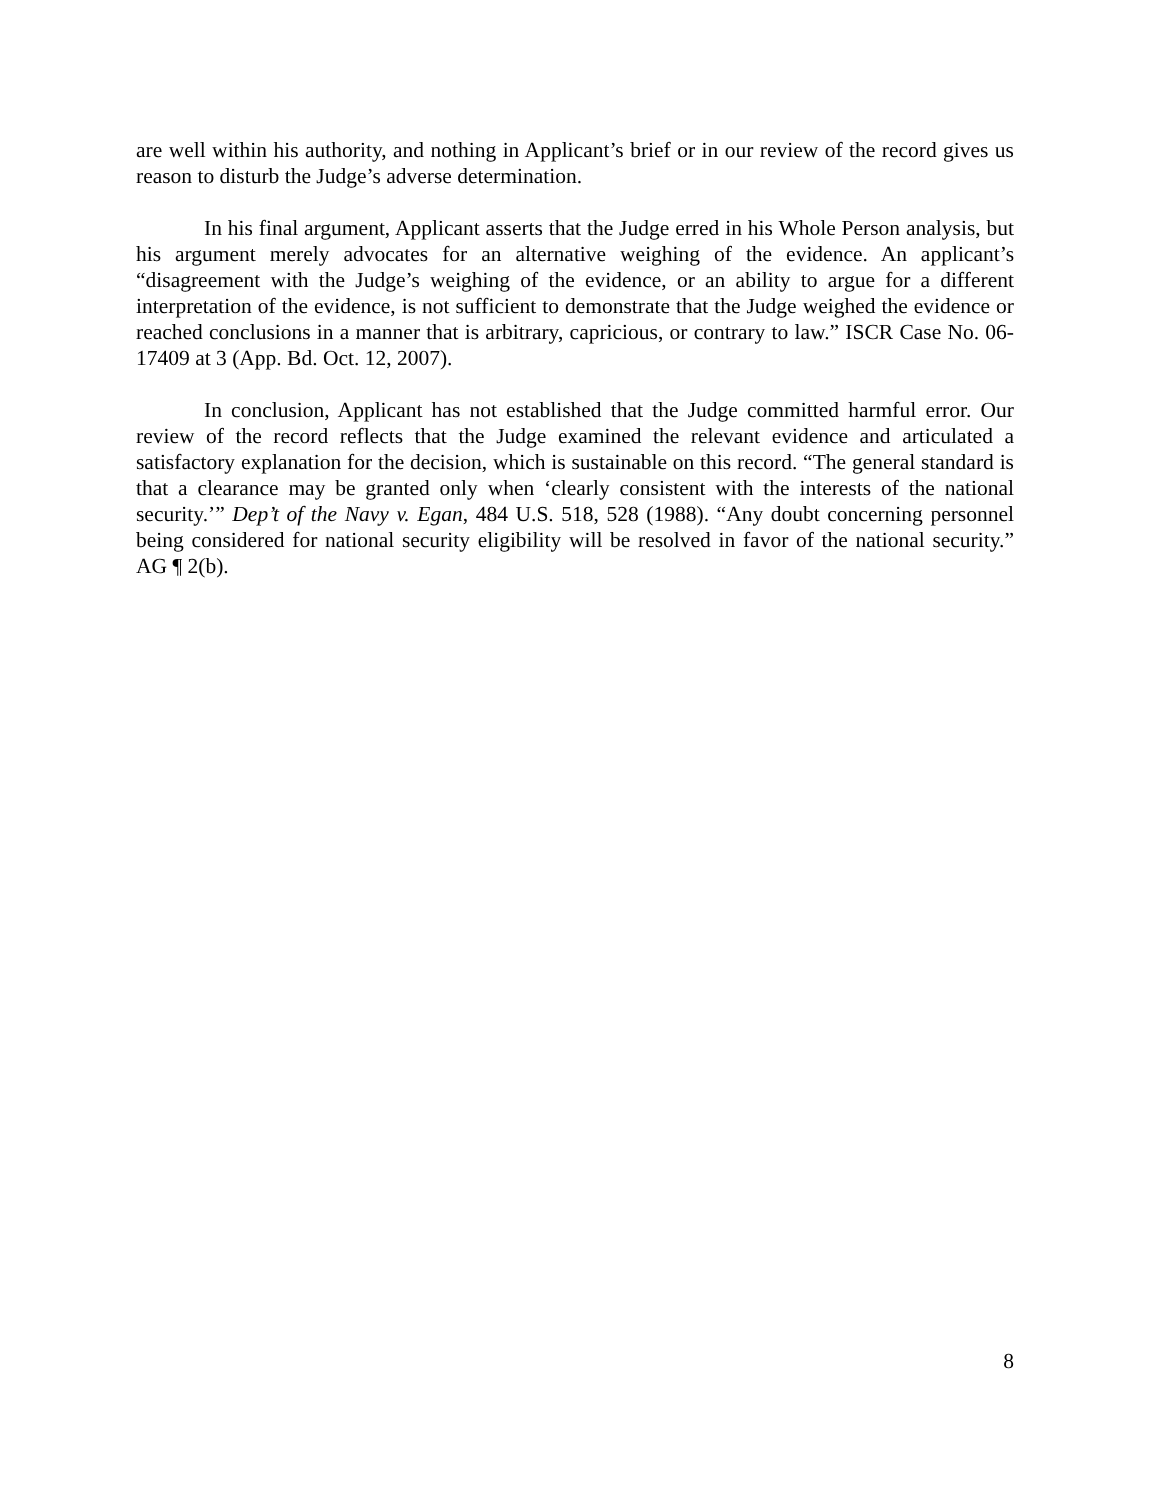are well within his authority, and nothing in Applicant’s brief or in our review of the record gives us reason to disturb the Judge’s adverse determination.
In his final argument, Applicant asserts that the Judge erred in his Whole Person analysis, but his argument merely advocates for an alternative weighing of the evidence. An applicant’s “disagreement with the Judge’s weighing of the evidence, or an ability to argue for a different interpretation of the evidence, is not sufficient to demonstrate that the Judge weighed the evidence or reached conclusions in a manner that is arbitrary, capricious, or contrary to law.” ISCR Case No. 06-17409 at 3 (App. Bd. Oct. 12, 2007).
In conclusion, Applicant has not established that the Judge committed harmful error. Our review of the record reflects that the Judge examined the relevant evidence and articulated a satisfactory explanation for the decision, which is sustainable on this record. “The general standard is that a clearance may be granted only when ‘clearly consistent with the interests of the national security.’” Dep’t of the Navy v. Egan, 484 U.S. 518, 528 (1988). “Any doubt concerning personnel being considered for national security eligibility will be resolved in favor of the national security.” AG ¶ 2(b).
8